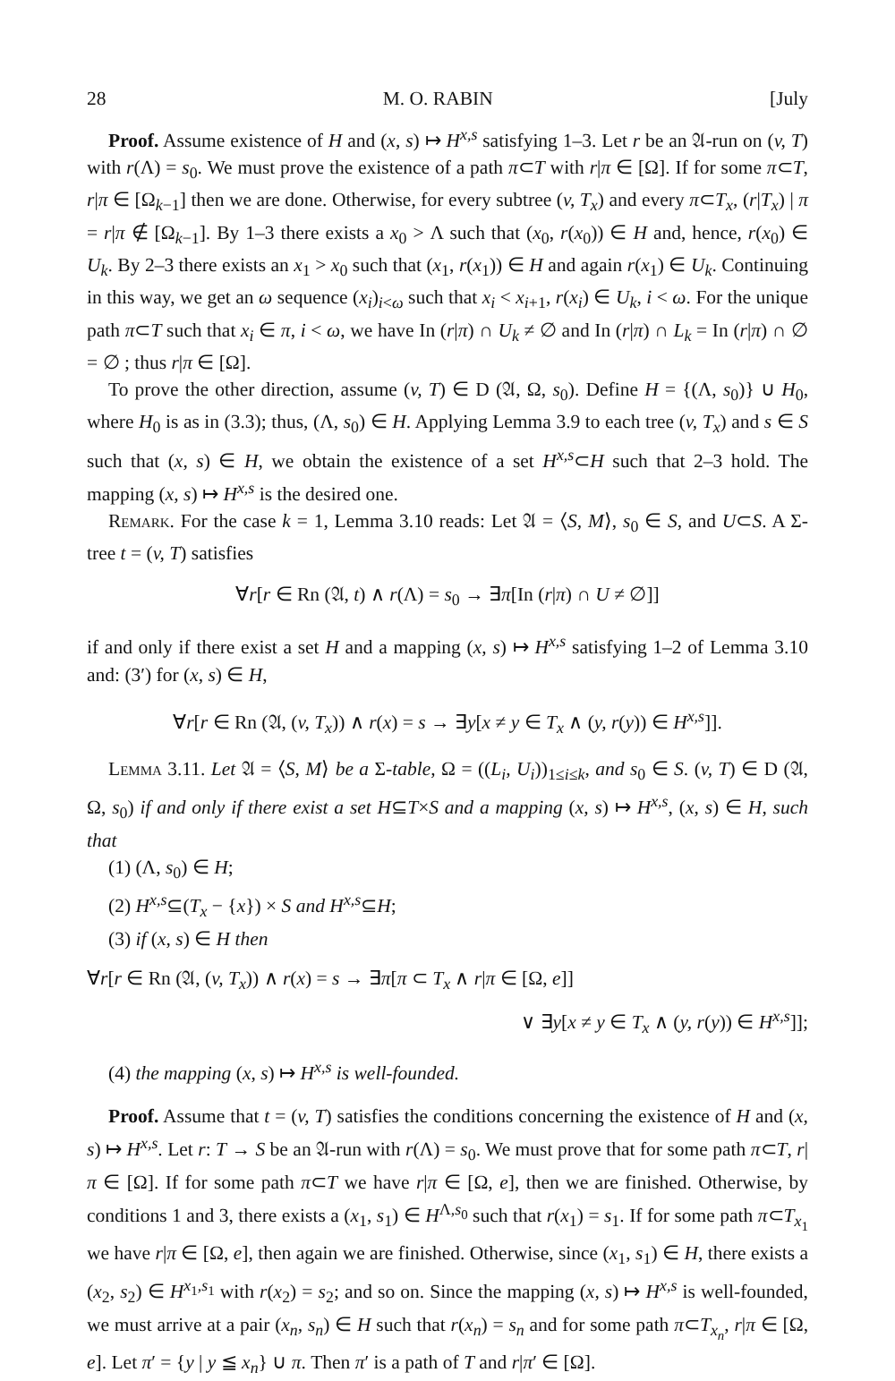28 M. O. RABIN [July
Proof. Assume existence of H and (x, s) ↦ H<sup>x,s</sup> satisfying 1–3. Let r be an 𝔄-run on (v, T) with r(Λ) = s<sub>0</sub>. We must prove the existence of a path π⊂T with r|π ∈ [Ω]. If for some π⊂T, r|π ∈ [Ω<sub>k−1</sub>] then we are done. Otherwise, for every subtree (v, T<sub>x</sub>) and every π⊂T<sub>x</sub>, (r|T<sub>x</sub>) | π = r|π ∉ [Ω<sub>k−1</sub>]. By 1–3 there exists a x<sub>0</sub> > Λ such that (x<sub>0</sub>, r(x<sub>0</sub>)) ∈ H and, hence, r(x<sub>0</sub>) ∈ U<sub>k</sub>. By 2–3 there exists an x<sub>1</sub> > x<sub>0</sub> such that (x<sub>1</sub>, r(x<sub>1</sub>)) ∈ H and again r(x<sub>1</sub>) ∈ U<sub>k</sub>. Continuing in this way, we get an ω sequence (x<sub>i</sub>)<sub>i<ω</sub> such that x<sub>i</sub> < x<sub>i+1</sub>, r(x<sub>i</sub>) ∈ U<sub>k</sub>, i < ω. For the unique path π⊂T such that x<sub>i</sub> ∈ π, i < ω, we have In (r|π) ∩ U<sub>k</sub> ≠ ∅ and In (r|π) ∩ L<sub>k</sub> = In (r|π) ∩ ∅ = ∅ ; thus r|π ∈ [Ω].
To prove the other direction, assume (v, T) ∈ D (𝔄, Ω, s<sub>0</sub>). Define H = {(Λ, s<sub>0</sub>)} ∪ H<sub>0</sub>, where H<sub>0</sub> is as in (3.3); thus, (Λ, s<sub>0</sub>) ∈ H. Applying Lemma 3.9 to each tree (v, T<sub>x</sub>) and s ∈ S such that (x, s) ∈ H, we obtain the existence of a set H<sup>x,s</sup>⊂H such that 2–3 hold. The mapping (x, s) ↦ H<sup>x,s</sup> is the desired one.
Remark. For the case k = 1, Lemma 3.10 reads: Let 𝔄 = ⟨S, M⟩, s<sub>0</sub> ∈ S, and U⊂S. A Σ-tree t = (v, T) satisfies
∀r[r ∈ Rn (𝔄, t) ∧ r(Λ) = s<sub>0</sub> → ∃π[In (r|π) ∩ U ≠ ∅]]
if and only if there exist a set H and a mapping (x, s) ↦ H<sup>x,s</sup> satisfying 1–2 of Lemma 3.10 and: (3′) for (x, s) ∈ H,
∀r[r ∈ Rn (𝔄, (v, T<sub>x</sub>)) ∧ r(x) = s → ∃y[x ≠ y ∈ T<sub>x</sub> ∧ (y, r(y)) ∈ H<sup>x,s</sup>]].
Lemma 3.11. Let 𝔄 = ⟨S, M⟩ be a Σ-table, Ω = ((L<sub>i</sub>, U<sub>i</sub>))<sub>1≤i≤k</sub>, and s<sub>0</sub> ∈ S. (v, T) ∈ D (𝔄, Ω, s<sub>0</sub>) if and only if there exist a set H⊆T×S and a mapping (x, s) ↦ H<sup>x,s</sup>, (x, s) ∈ H, such that
(1) (Λ, s<sub>0</sub>) ∈ H;
(2) H<sup>x,s</sup>⊆(T<sub>x</sub> − {x}) × S and H<sup>x,s</sup>⊆H;
(3) if (x, s) ∈ H then
∀r[r ∈ Rn (𝔄, (v, T<sub>x</sub>)) ∧ r(x) = s → ∃π[π ⊂ T<sub>x</sub> ∧ r|π ∈ [Ω, e]]
∨ ∃y[x ≠ y ∈ T<sub>x</sub> ∧ (y, r(y)) ∈ H<sup>x,s</sup>]];
(4) the mapping (x, s) ↦ H<sup>x,s</sup> is well-founded.
Proof. Assume that t = (v, T) satisfies the conditions concerning the existence of H and (x, s) ↦ H<sup>x,s</sup>. Let r: T → S be an 𝔄-run with r(Λ) = s<sub>0</sub>. We must prove that for some path π⊂T, r|π ∈ [Ω]. If for some path π⊂T we have r|π ∈ [Ω, e], then we are finished. Otherwise, by conditions 1 and 3, there exists a (x<sub>1</sub>, s<sub>1</sub>) ∈ H<sup>Λ,s<sub>0</sub></sup> such that r(x<sub>1</sub>) = s<sub>1</sub>. If for some path π⊂T<sub>x<sub>1</sub></sub> we have r|π ∈ [Ω, e], then again we are finished. Otherwise, since (x<sub>1</sub>, s<sub>1</sub>) ∈ H, there exists a (x<sub>2</sub>, s<sub>2</sub>) ∈ H<sup>x<sub>1</sub>,s<sub>1</sub></sup> with r(x<sub>2</sub>) = s<sub>2</sub>; and so on. Since the mapping (x, s) ↦ H<sup>x,s</sup> is well-founded, we must arrive at a pair (x<sub>n</sub>, s<sub>n</sub>) ∈ H such that r(x<sub>n</sub>) = s<sub>n</sub> and for some path π⊂T<sub>x<sub>n</sub></sub>, r|π ∈ [Ω, e]. Let π′ = {y | y ≦ x<sub>n</sub>} ∪ π. Then π′ is a path of T and r|π′ ∈ [Ω].